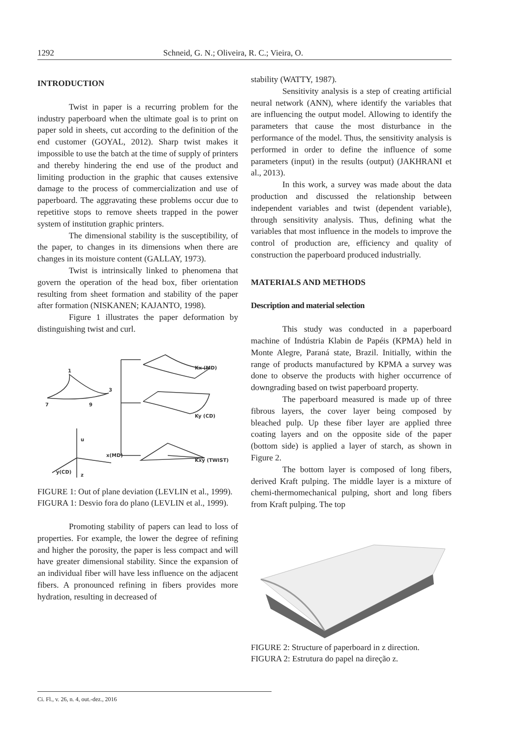1292 Schneid, G. N.; Oliveira, R. C.; Vieira, O.
INTRODUCTION
Twist in paper is a recurring problem for the industry paperboard when the ultimate goal is to print on paper sold in sheets, cut according to the definition of the end customer (GOYAL, 2012). Sharp twist makes it impossible to use the batch at the time of supply of printers and thereby hindering the end use of the product and limiting production in the graphic that causes extensive damage to the process of commercialization and use of paperboard. The aggravating these problems occur due to repetitive stops to remove sheets trapped in the power system of institution graphic printers.
The dimensional stability is the susceptibility, of the paper, to changes in its dimensions when there are changes in its moisture content (GALLAY, 1973).
Twist is intrinsically linked to phenomena that govern the operation of the head box, fiber orientation resulting from sheet formation and stability of the paper after formation (NISKANEN; KAJANTO, 1998).
Figure 1 illustrates the paper deformation by distinguishing twist and curl.
1
3
7
9
Kx (MD)
Ky (CD)
Kxy (TWIST)
u
x(MD)
y(CD)
z
FIGURE 1: Out of plane deviation (LEVLIN et al., 1999).
FIGURA 1: Desvio fora do plano (LEVLIN et al., 1999).
Promoting stability of papers can lead to loss of properties. For example, the lower the degree of refining and higher the porosity, the paper is less compact and will have greater dimensional stability. Since the expansion of an individual fiber will have less influence on the adjacent fibers. A pronounced refining in fibers provides more hydration, resulting in decreased of
stability (WATTY, 1987).
Sensitivity analysis is a step of creating artificial neural network (ANN), where identify the variables that are influencing the output model. Allowing to identify the parameters that cause the most disturbance in the performance of the model. Thus, the sensitivity analysis is performed in order to define the influence of some parameters (input) in the results (output) (JAKHRANI et al., 2013).
In this work, a survey was made about the data production and discussed the relationship between independent variables and twist (dependent variable), through sensitivity analysis. Thus, defining what the variables that most influence in the models to improve the control of production are, efficiency and quality of construction the paperboard produced industrially.
MATERIALS AND METHODS
Description and material selection
This study was conducted in a paperboard machine of Indústria Klabin de Papéis (KPMA) held in Monte Alegre, Paraná state, Brazil. Initially, within the range of products manufactured by KPMA a survey was done to observe the products with higher occurrence of downgrading based on twist paperboard property.
The paperboard measured is made up of three fibrous layers, the cover layer being composed by bleached pulp. Up these fiber layer are applied three coating layers and on the opposite side of the paper (bottom side) is applied a layer of starch, as shown in Figure 2.
The bottom layer is composed of long fibers, derived Kraft pulping. The middle layer is a mixture of chemi-thermomechanical pulping, short and long fibers from Kraft pulping. The top
FIGURE 2: Structure of paperboard in z direction.
FIGURA 2: Estrutura do papel na direção z.
Ci. Fl., v. 26, n. 4, out.-dez., 2016